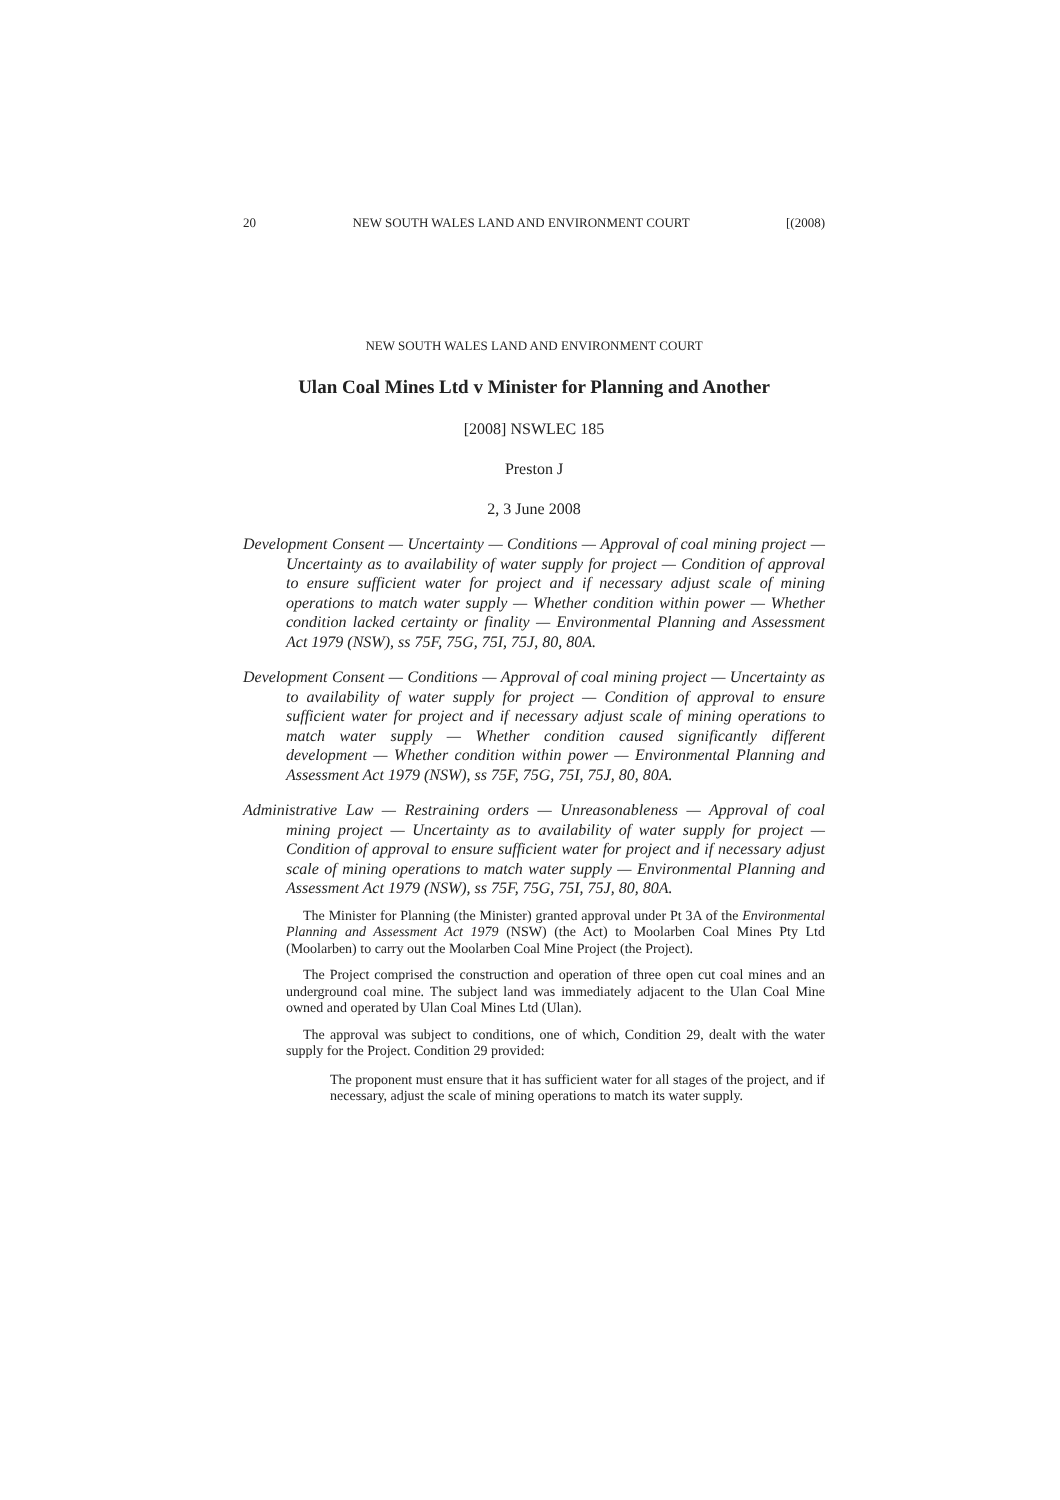20 NEW SOUTH WALES LAND AND ENVIRONMENT COURT [(2008)
NEW SOUTH WALES LAND AND ENVIRONMENT COURT
Ulan Coal Mines Ltd v Minister for Planning and Another
[2008] NSWLEC 185
Preston J
2, 3 June 2008
Development Consent — Uncertainty — Conditions — Approval of coal mining project — Uncertainty as to availability of water supply for project — Condition of approval to ensure sufficient water for project and if necessary adjust scale of mining operations to match water supply — Whether condition within power — Whether condition lacked certainty or finality — Environmental Planning and Assessment Act 1979 (NSW), ss 75F, 75G, 75I, 75J, 80, 80A.
Development Consent — Conditions — Approval of coal mining project — Uncertainty as to availability of water supply for project — Condition of approval to ensure sufficient water for project and if necessary adjust scale of mining operations to match water supply — Whether condition caused significantly different development — Whether condition within power — Environmental Planning and Assessment Act 1979 (NSW), ss 75F, 75G, 75I, 75J, 80, 80A.
Administrative Law — Restraining orders — Unreasonableness — Approval of coal mining project — Uncertainty as to availability of water supply for project — Condition of approval to ensure sufficient water for project and if necessary adjust scale of mining operations to match water supply — Environmental Planning and Assessment Act 1979 (NSW), ss 75F, 75G, 75I, 75J, 80, 80A.
The Minister for Planning (the Minister) granted approval under Pt 3A of the Environmental Planning and Assessment Act 1979 (NSW) (the Act) to Moolarben Coal Mines Pty Ltd (Moolarben) to carry out the Moolarben Coal Mine Project (the Project).
The Project comprised the construction and operation of three open cut coal mines and an underground coal mine. The subject land was immediately adjacent to the Ulan Coal Mine owned and operated by Ulan Coal Mines Ltd (Ulan).
The approval was subject to conditions, one of which, Condition 29, dealt with the water supply for the Project. Condition 29 provided:
The proponent must ensure that it has sufficient water for all stages of the project, and if necessary, adjust the scale of mining operations to match its water supply.